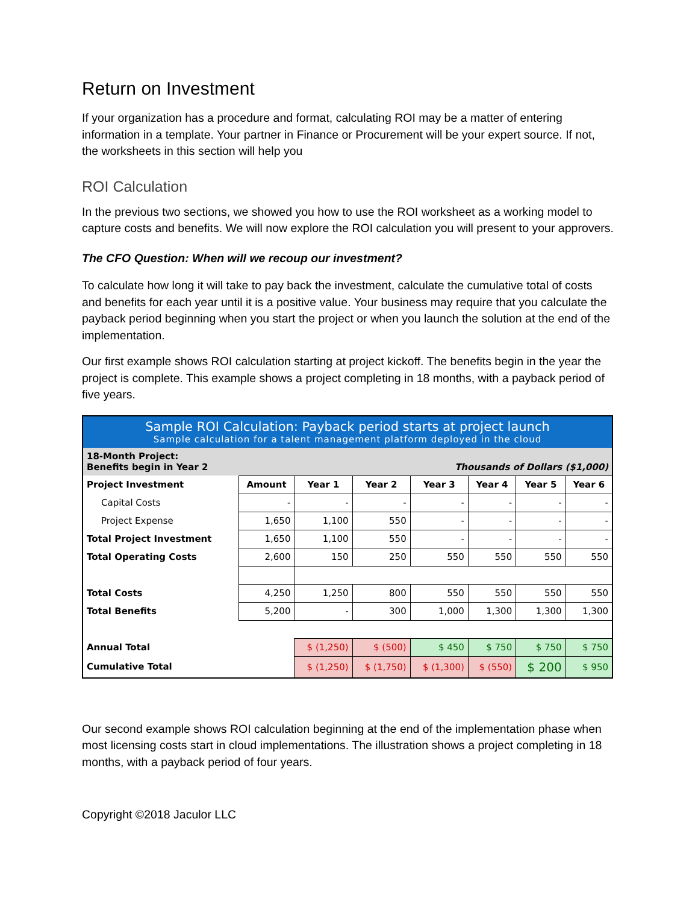Return on Investment
If your organization has a procedure and format, calculating ROI may be a matter of entering information in a template. Your partner in Finance or Procurement will be your expert source. If not, the worksheets in this section will help you
ROI Calculation
In the previous two sections, we showed you how to use the ROI worksheet as a working model to capture costs and benefits. We will now explore the ROI calculation you will present to your approvers.
The CFO Question: When will we recoup our investment?
To calculate how long it will take to pay back the investment, calculate the cumulative total of costs and benefits for each year until it is a positive value. Your business may require that you calculate the payback period beginning when you start the project or when you launch the solution at the end of the implementation.
Our first example shows ROI calculation starting at project kickoff. The benefits begin in the year the project is complete. This example shows a project completing in 18 months, with a payback period of five years.
| Sample ROI Calculation: Payback period starts at project launch Sample calculation for a talent management platform deployed in the cloud | | | | | | | |
| --- | --- | --- | --- | --- | --- | --- | --- |
| 18-Month Project: Benefits begin in Year 2 | | | | Thousands of Dollars ($1,000) | | | |
| Project Investment | Amount | Year 1 | Year 2 | Year 3 | Year 4 | Year 5 | Year 6 |
| Capital Costs | - | - | - | - | - | - | - |
| Project Expense | 1,650 | 1,100 | 550 | - | - | - | - |
| Total Project Investment | 1,650 | 1,100 | 550 | - | - | - | - |
| Total Operating Costs | 2,600 | 150 | 250 | 550 | 550 | 550 | 550 |
| Total Costs | 4,250 | 1,250 | 800 | 550 | 550 | 550 | 550 |
| Total Benefits | 5,200 | - | 300 | 1,000 | 1,300 | 1,300 | 1,300 |
| Annual Total | | $ (1,250) | $ (500) | $ 450 | $ 750 | $ 750 | $ 750 |
| Cumulative Total | | $ (1,250) | $ (1,750) | $ (1,300) | $ (550) | $ 200 | $ 950 |
Our second example shows ROI calculation beginning at the end of the implementation phase when most licensing costs start in cloud implementations. The illustration shows a project completing in 18 months, with a payback period of four years.
Copyright ©2018 Jaculor LLC